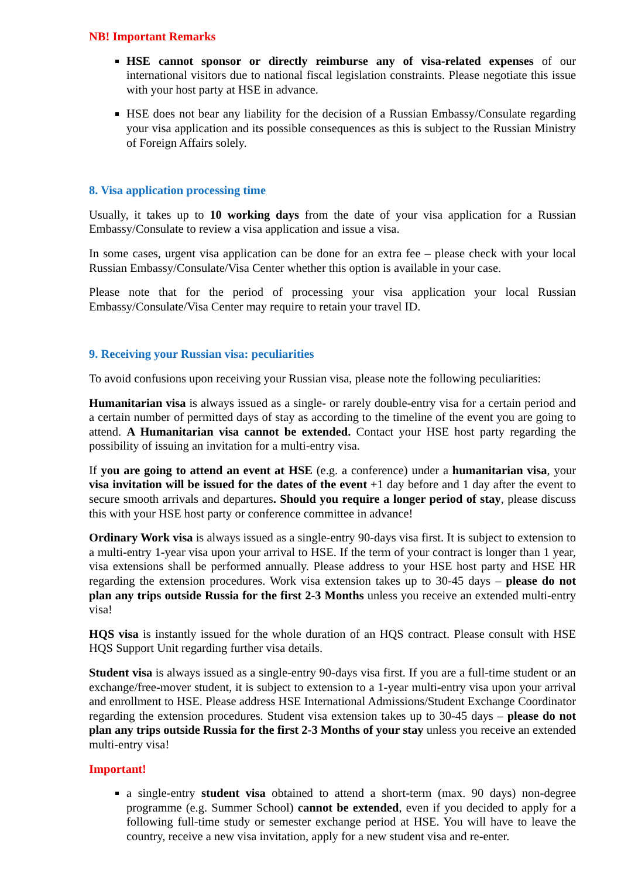NB! Important Remarks
HSE cannot sponsor or directly reimburse any of visa-related expenses of our international visitors due to national fiscal legislation constraints. Please negotiate this issue with your host party at HSE in advance.
HSE does not bear any liability for the decision of a Russian Embassy/Consulate regarding your visa application and its possible consequences as this is subject to the Russian Ministry of Foreign Affairs solely.
8. Visa application processing time
Usually, it takes up to 10 working days from the date of your visa application for a Russian Embassy/Consulate to review a visa application and issue a visa.
In some cases, urgent visa application can be done for an extra fee – please check with your local Russian Embassy/Consulate/Visa Center whether this option is available in your case.
Please note that for the period of processing your visa application your local Russian Embassy/Consulate/Visa Center may require to retain your travel ID.
9. Receiving your Russian visa: peculiarities
To avoid confusions upon receiving your Russian visa, please note the following peculiarities:
Humanitarian visa is always issued as a single- or rarely double-entry visa for a certain period and a certain number of permitted days of stay as according to the timeline of the event you are going to attend. A Humanitarian visa cannot be extended. Contact your HSE host party regarding the possibility of issuing an invitation for a multi-entry visa.
If you are going to attend an event at HSE (e.g. a conference) under a humanitarian visa, your visa invitation will be issued for the dates of the event +1 day before and 1 day after the event to secure smooth arrivals and departures. Should you require a longer period of stay, please discuss this with your HSE host party or conference committee in advance!
Ordinary Work visa is always issued as a single-entry 90-days visa first. It is subject to extension to a multi-entry 1-year visa upon your arrival to HSE. If the term of your contract is longer than 1 year, visa extensions shall be performed annually. Please address to your HSE host party and HSE HR regarding the extension procedures. Work visa extension takes up to 30-45 days – please do not plan any trips outside Russia for the first 2-3 Months unless you receive an extended multi-entry visa!
HQS visa is instantly issued for the whole duration of an HQS contract. Please consult with HSE HQS Support Unit regarding further visa details.
Student visa is always issued as a single-entry 90-days visa first. If you are a full-time student or an exchange/free-mover student, it is subject to extension to a 1-year multi-entry visa upon your arrival and enrollment to HSE. Please address HSE International Admissions/Student Exchange Coordinator regarding the extension procedures. Student visa extension takes up to 30-45 days – please do not plan any trips outside Russia for the first 2-3 Months of your stay unless you receive an extended multi-entry visa!
Important!
a single-entry student visa obtained to attend a short-term (max. 90 days) non-degree programme (e.g. Summer School) cannot be extended, even if you decided to apply for a following full-time study or semester exchange period at HSE. You will have to leave the country, receive a new visa invitation, apply for a new student visa and re-enter.